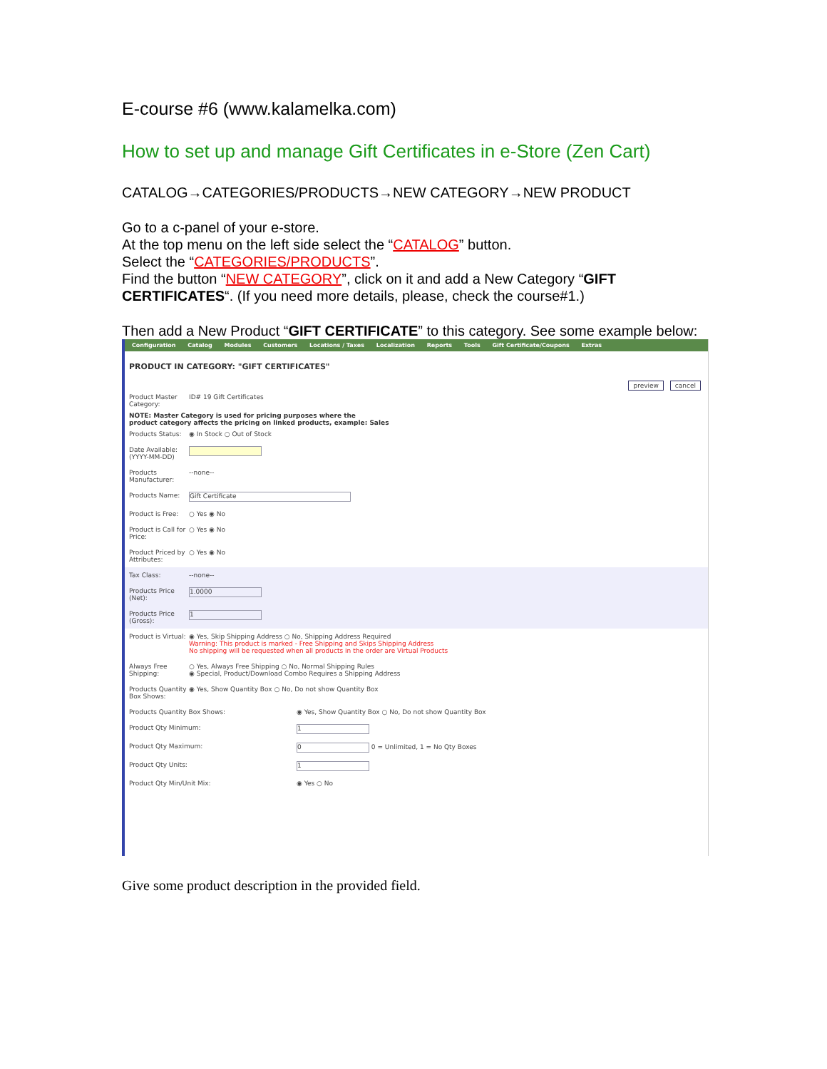E-course #6 (www.kalamelka.com)
How to set up and manage Gift Certificates in e-Store (Zen Cart)
CATALOG→CATEGORIES/PRODUCTS→NEW CATEGORY→NEW PRODUCT
Go to a c-panel of your e-store.
At the top menu on the left side select the “CATALOG” button.
Select the “CATEGORIES/PRODUCTS”.
Find the button “NEW CATEGORY”, click on it and add a New Category “GIFT CERTIFICATES“. (If you need more details, please, check the course#1.)
Then add a New Product “GIFT CERTIFICATE” to this category. See some example below:
Configuration Catalog Modules Customers Locations / Taxes Localization Reports Tools Gift Certificate/Coupons Extras
PRODUCT IN CATEGORY: "GIFT CERTIFICATES"
preview cancel
Product Master Category:
ID# 19 Gift Certificates
NOTE: Master Category is used for pricing purposes where the
product category affects the pricing on linked products, example: Sales
Products Status:
◉ In Stock ○ Out of Stock
Date Available: (YYYY-MM-DD)
Products Manufacturer:
--none--
Products Name:
Gift Certificate
Product is Free:
○ Yes ◉ No
Product is Call for Price:
○ Yes ◉ No
Product Priced by Attributes:
○ Yes ◉ No
Tax Class: --none--
Products Price (Net):
1.0000
Products Price (Gross):
1
Product is Virtual:
◉ Yes, Skip Shipping Address ○ No, Shipping Address Required
Warning: This product is marked - Free Shipping and Skips Shipping Address
No shipping will be requested when all products in the order are Virtual Products
Always Free Shipping:
○ Yes, Always Free Shipping ○ No, Normal Shipping Rules
◉ Special, Product/Download Combo Requires a Shipping Address
Products Quantity Box Shows:
◉ Yes, Show Quantity Box ○ No, Do not show Quantity Box
Products Quantity Box Shows: ◉ Yes, Show Quantity Box ○ No, Do not show Quantity Box
Product Qty Minimum:
1
Product Qty Maximum:
0 0 = Unlimited, 1 = No Qty Boxes
Product Qty Units:
1
Product Qty Min/Unit Mix: ◉ Yes ○ No
Give some product description in the provided field.